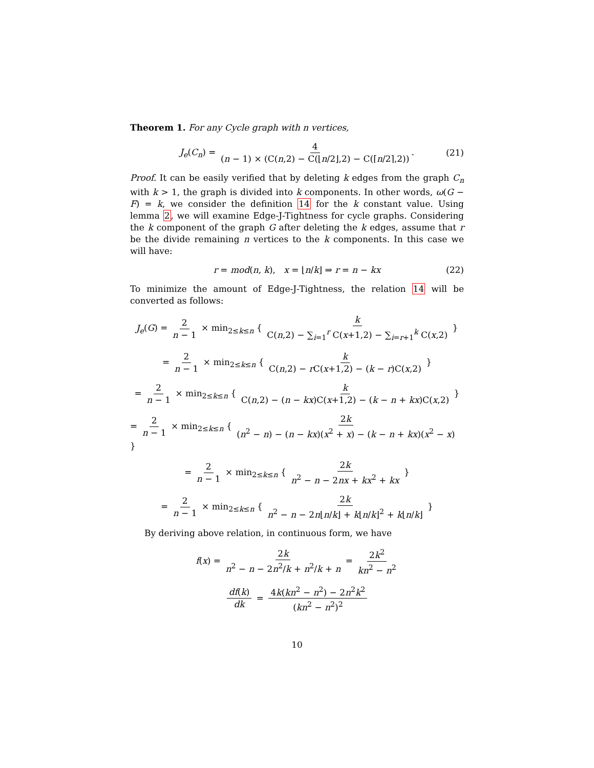Theorem 1. For any Cycle graph with n vertices,
J<sub>e</sub>(C<sub>n</sub>) = 4 (n − 1) × (C(n,2) − C(⌊n/2⌋,2) − C(⌈n/2⌉,2)). (21)
Proof. It can be easily verified that by deleting k edges from the graph C<sub>n</sub> with k > 1, the graph is divided into k components. In other words, ω(G − F) = k, we consider the definition 14 for the k constant value. Using lemma 2, we will examine Edge-J-Tightness for cycle graphs. Considering the k component of the graph G after deleting the k edges, assume that r be the divide remaining n vertices to the k components. In this case we will have:
r = mod(n, k), x = ⌊n/k⌋ ⇒ r = n − kx (22)
To minimize the amount of Edge-J-Tightness, the relation 14 will be converted as follows:
J<sub>e</sub>(G) = 2 n − 1 × min<sub>2≤k≤n</sub> { k C(n,2) − ∑<sub>i=1</sub><sup>r</sup> C(x+1,2) − ∑<sub>i=r+1</sub><sup>k</sup> C(x,2) }
= 2 n − 1 × min<sub>2≤k≤n</sub> { k C(n,2) − r C(x+1,2) − (k − r)C(x,2) }
= 2 n − 1 × min<sub>2≤k≤n</sub> { k C(n,2) − (n − kx)C(x+1,2) − (k − n + kx)C(x,2) }
= 2 n − 1 × min<sub>2≤k≤n</sub> { 2k (n<sup>2</sup> − n) − (n − kx)(x<sup>2</sup> + x) − (k − n + kx)(x<sup>2</sup> − x) }
= 2 n − 1 × min<sub>2≤k≤n</sub> { 2k n<sup>2</sup> − n − 2nx + kx<sup>2</sup> + kx }
= 2 n − 1 × min<sub>2≤k≤n</sub> { 2k n<sup>2</sup> − n − 2n⌊n/k⌋ + k⌊n/k⌋<sup>2</sup> + k⌊n/k⌋ }
By deriving above relation, in continuous form, we have
f(x) = 2k n<sup>2</sup> − n − 2n<sup>2</sup>/k + n<sup>2</sup>/k + n = 2k<sup>2</sup> kn<sup>2</sup> − n<sup>2</sup>
df(k) dk = 4k(kn<sup>2</sup> − n<sup>2</sup>) − 2n<sup>2</sup>k<sup>2</sup> (kn<sup>2</sup> − n<sup>2</sup>)<sup>2</sup>
10